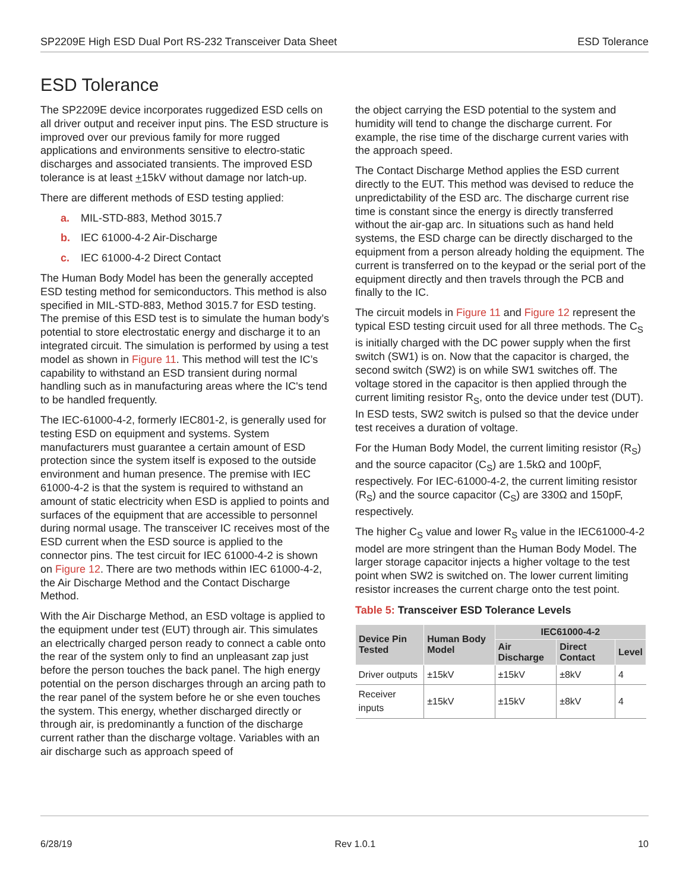SP2209E High ESD Dual Port RS-232 Transceiver Data Sheet ESD Tolerance
ESD Tolerance
The SP2209E device incorporates ruggedized ESD cells on all driver output and receiver input pins. The ESD structure is improved over our previous family for more rugged applications and environments sensitive to electro-static discharges and associated transients. The improved ESD tolerance is at least +15kV without damage nor latch-up.
There are different methods of ESD testing applied:
a. MIL-STD-883, Method 3015.7
b. IEC 61000-4-2 Air-Discharge
c. IEC 61000-4-2 Direct Contact
The Human Body Model has been the generally accepted ESD testing method for semiconductors. This method is also specified in MIL-STD-883, Method 3015.7 for ESD testing. The premise of this ESD test is to simulate the human body’s potential to store electrostatic energy and discharge it to an integrated circuit. The simulation is performed by using a test model as shown in Figure 11. This method will test the IC’s capability to withstand an ESD transient during normal handling such as in manufacturing areas where the IC's tend to be handled frequently.
The IEC-61000-4-2, formerly IEC801-2, is generally used for testing ESD on equipment and systems. System manufacturers must guarantee a certain amount of ESD protection since the system itself is exposed to the outside environment and human presence. The premise with IEC 61000-4-2 is that the system is required to withstand an amount of static electricity when ESD is applied to points and surfaces of the equipment that are accessible to personnel during normal usage. The transceiver IC receives most of the ESD current when the ESD source is applied to the connector pins. The test circuit for IEC 61000-4-2 is shown on Figure 12. There are two methods within IEC 61000-4-2, the Air Discharge Method and the Contact Discharge Method.
With the Air Discharge Method, an ESD voltage is applied to the equipment under test (EUT) through air. This simulates an electrically charged person ready to connect a cable onto the rear of the system only to find an unpleasant zap just before the person touches the back panel. The high energy potential on the person discharges through an arcing path to the rear panel of the system before he or she even touches the system. This energy, whether discharged directly or through air, is predominantly a function of the discharge current rather than the discharge voltage. Variables with an air discharge such as approach speed of
the object carrying the ESD potential to the system and humidity will tend to change the discharge current. For example, the rise time of the discharge current varies with the approach speed.
The Contact Discharge Method applies the ESD current directly to the EUT. This method was devised to reduce the unpredictability of the ESD arc. The discharge current rise time is constant since the energy is directly transferred without the air-gap arc. In situations such as hand held systems, the ESD charge can be directly discharged to the equipment from a person already holding the equipment. The current is transferred on to the keypad or the serial port of the equipment directly and then travels through the PCB and finally to the IC.
The circuit models in Figure 11 and Figure 12 represent the typical ESD testing circuit used for all three methods. The C<sub>S</sub> is initially charged with the DC power supply when the first switch (SW1) is on. Now that the capacitor is charged, the second switch (SW2) is on while SW1 switches off. The voltage stored in the capacitor is then applied through the current limiting resistor R<sub>S</sub>, onto the device under test (DUT). In ESD tests, SW2 switch is pulsed so that the device under test receives a duration of voltage.
For the Human Body Model, the current limiting resistor (R<sub>S</sub>) and the source capacitor (C<sub>S</sub>) are 1.5kΩ and 100pF, respectively. For IEC-61000-4-2, the current limiting resistor (R<sub>S</sub>) and the source capacitor (C<sub>S</sub>) are 330Ω and 150pF, respectively.
The higher C<sub>S</sub> value and lower R<sub>S</sub> value in the IEC61000-4-2 model are more stringent than the Human Body Model. The larger storage capacitor injects a higher voltage to the test point when SW2 is switched on. The lower current limiting resistor increases the current charge onto the test point.
Table 5: Transceiver ESD Tolerance Levels
| Device Pin Tested | Human Body Model | IEC61000-4-2 | | |
| --- | --- | --- | --- | --- |
| | | Air Discharge | Direct Contact | Level |
| Driver outputs | ±15kV | ±15kV | ±8kV | 4 |
| Receiver inputs | ±15kV | ±15kV | ±8kV | 4 |
6/28/19 Rev 1.0.1 10